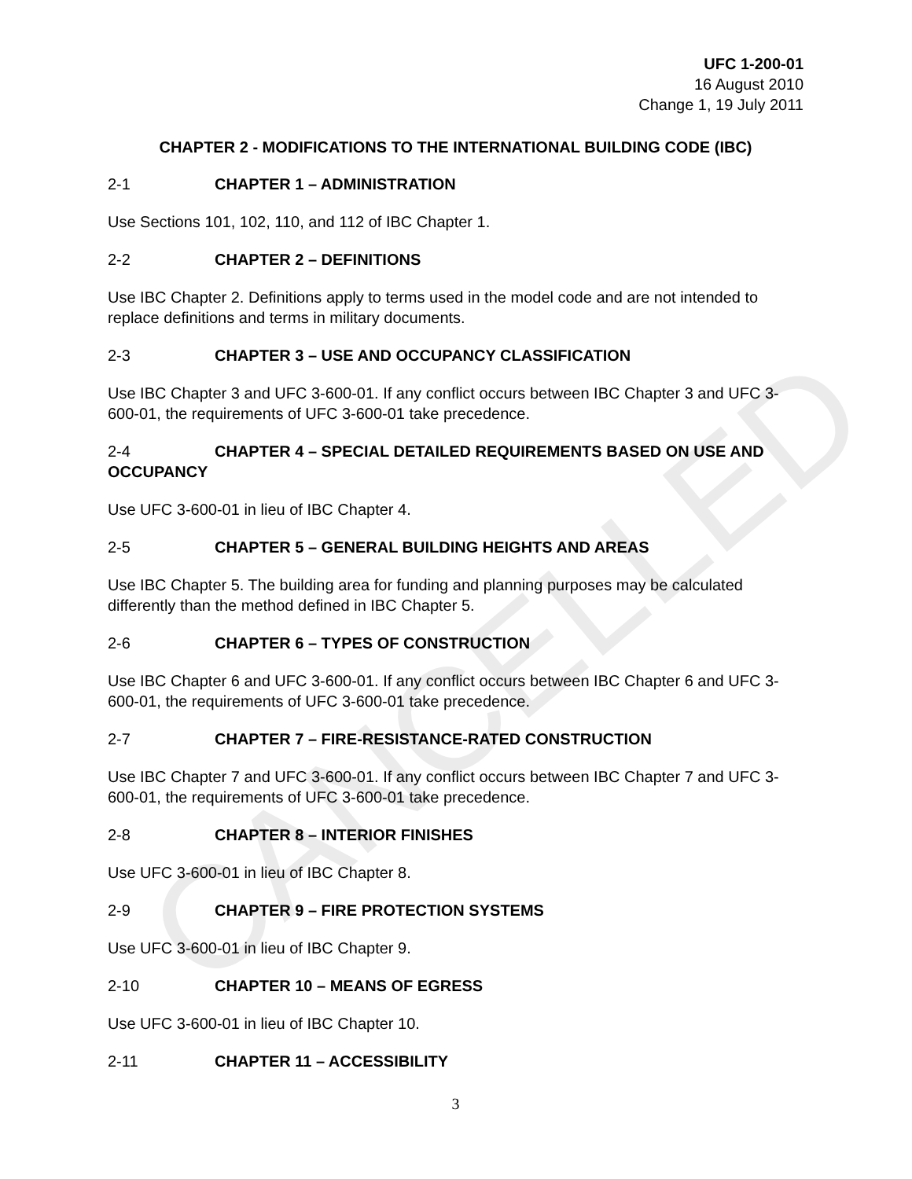UFC 1-200-01
16 August 2010
Change 1, 19 July 2011
CHAPTER 2 - MODIFICATIONS TO THE INTERNATIONAL BUILDING CODE (IBC)
2-1 CHAPTER 1 – ADMINISTRATION
Use Sections 101, 102, 110, and 112 of IBC Chapter 1.
2-2 CHAPTER 2 – DEFINITIONS
Use IBC Chapter 2. Definitions apply to terms used in the model code and are not intended to replace definitions and terms in military documents.
2-3 CHAPTER 3 – USE AND OCCUPANCY CLASSIFICATION
Use IBC Chapter 3 and UFC 3-600-01. If any conflict occurs between IBC Chapter 3 and UFC 3-600-01, the requirements of UFC 3-600-01 take precedence.
2-4 CHAPTER 4 – SPECIAL DETAILED REQUIREMENTS BASED ON USE AND OCCUPANCY
Use UFC 3-600-01 in lieu of IBC Chapter 4.
2-5 CHAPTER 5 – GENERAL BUILDING HEIGHTS AND AREAS
Use IBC Chapter 5. The building area for funding and planning purposes may be calculated differently than the method defined in IBC Chapter 5.
2-6 CHAPTER 6 – TYPES OF CONSTRUCTION
Use IBC Chapter 6 and UFC 3-600-01. If any conflict occurs between IBC Chapter 6 and UFC 3-600-01, the requirements of UFC 3-600-01 take precedence.
2-7 CHAPTER 7 – FIRE-RESISTANCE-RATED CONSTRUCTION
Use IBC Chapter 7 and UFC 3-600-01. If any conflict occurs between IBC Chapter 7 and UFC 3-600-01, the requirements of UFC 3-600-01 take precedence.
2-8 CHAPTER 8 – INTERIOR FINISHES
Use UFC 3-600-01 in lieu of IBC Chapter 8.
2-9 CHAPTER 9 – FIRE PROTECTION SYSTEMS
Use UFC 3-600-01 in lieu of IBC Chapter 9.
2-10 CHAPTER 10 – MEANS OF EGRESS
Use UFC 3-600-01 in lieu of IBC Chapter 10.
2-11 CHAPTER 11 – ACCESSIBILITY
3
CANCELLED